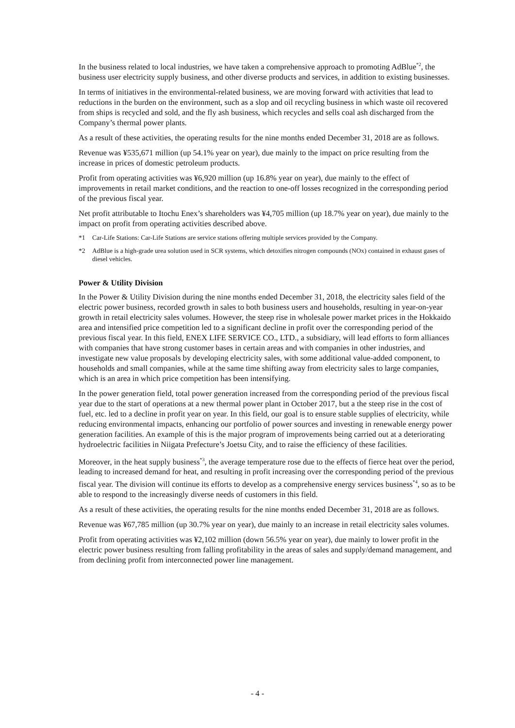In the business related to local industries, we have taken a comprehensive approach to promoting AdBlue<sup>*2</sup>, the business user electricity supply business, and other diverse products and services, in addition to existing businesses.
In terms of initiatives in the environmental-related business, we are moving forward with activities that lead to reductions in the burden on the environment, such as a slop and oil recycling business in which waste oil recovered from ships is recycled and sold, and the fly ash business, which recycles and sells coal ash discharged from the Company’s thermal power plants.
As a result of these activities, the operating results for the nine months ended December 31, 2018 are as follows.
Revenue was ¥535,671 million (up 54.1% year on year), due mainly to the impact on price resulting from the increase in prices of domestic petroleum products.
Profit from operating activities was ¥6,920 million (up 16.8% year on year), due mainly to the effect of improvements in retail market conditions, and the reaction to one-off losses recognized in the corresponding period of the previous fiscal year.
Net profit attributable to Itochu Enex’s shareholders was ¥4,705 million (up 18.7% year on year), due mainly to the impact on profit from operating activities described above.
*1 Car-Life Stations: Car-Life Stations are service stations offering multiple services provided by the Company.
*2 AdBlue is a high-grade urea solution used in SCR systems, which detoxifies nitrogen compounds (NOx) contained in exhaust gases of diesel vehicles.
Power & Utility Division
In the Power & Utility Division during the nine months ended December 31, 2018, the electricity sales field of the electric power business, recorded growth in sales to both business users and households, resulting in year-on-year growth in retail electricity sales volumes. However, the steep rise in wholesale power market prices in the Hokkaido area and intensified price competition led to a significant decline in profit over the corresponding period of the previous fiscal year. In this field, ENEX LIFE SERVICE CO., LTD., a subsidiary, will lead efforts to form alliances with companies that have strong customer bases in certain areas and with companies in other industries, and investigate new value proposals by developing electricity sales, with some additional value-added component, to households and small companies, while at the same time shifting away from electricity sales to large companies, which is an area in which price competition has been intensifying.
In the power generation field, total power generation increased from the corresponding period of the previous fiscal year due to the start of operations at a new thermal power plant in October 2017, but a the steep rise in the cost of fuel, etc. led to a decline in profit year on year. In this field, our goal is to ensure stable supplies of electricity, while reducing environmental impacts, enhancing our portfolio of power sources and investing in renewable energy power generation facilities. An example of this is the major program of improvements being carried out at a deteriorating hydroelectric facilities in Niigata Prefecture’s Joetsu City, and to raise the efficiency of these facilities.
Moreover, in the heat supply business<sup>*3</sup>, the average temperature rose due to the effects of fierce heat over the period, leading to increased demand for heat, and resulting in profit increasing over the corresponding period of the previous fiscal year. The division will continue its efforts to develop as a comprehensive energy services business<sup>*4</sup>, so as to be able to respond to the increasingly diverse needs of customers in this field.
As a result of these activities, the operating results for the nine months ended December 31, 2018 are as follows.
Revenue was ¥67,785 million (up 30.7% year on year), due mainly to an increase in retail electricity sales volumes.
Profit from operating activities was ¥2,102 million (down 56.5% year on year), due mainly to lower profit in the electric power business resulting from falling profitability in the areas of sales and supply/demand management, and from declining profit from interconnected power line management.
- 4 -